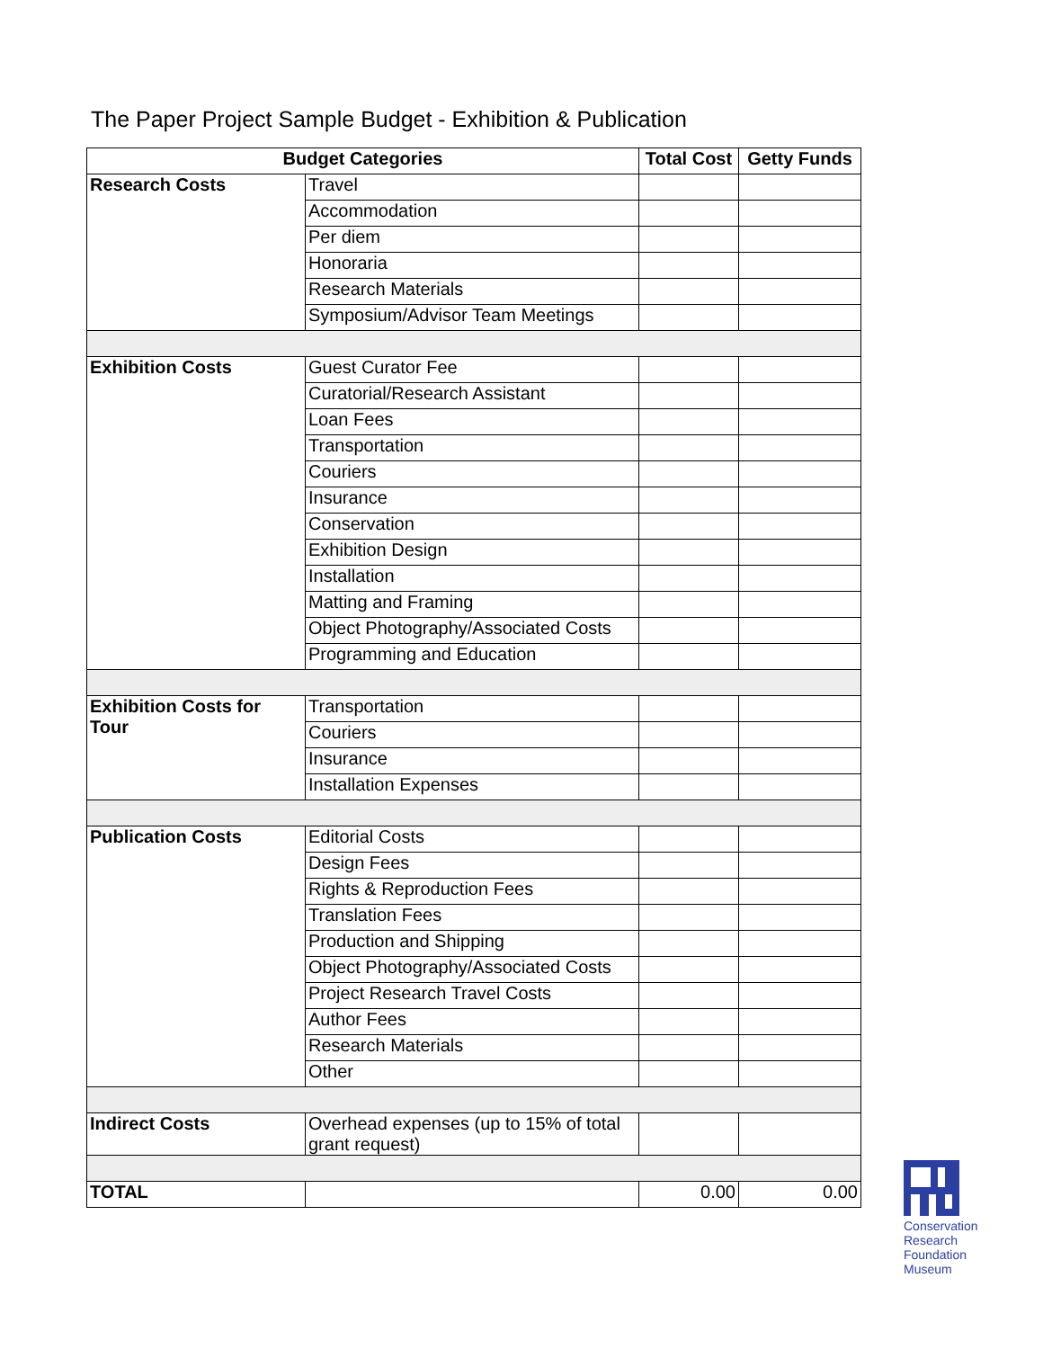The Paper Project Sample Budget - Exhibition & Publication
| Budget Categories | | Total Cost | Getty Funds |
| --- | --- | --- | --- |
| Research Costs | Travel | | |
| | Accommodation | | |
| | Per diem | | |
| | Honoraria | | |
| | Research Materials | | |
| | Symposium/Advisor Team Meetings | | |
| Exhibition Costs | Guest Curator Fee | | |
| | Curatorial/Research Assistant | | |
| | Loan Fees | | |
| | Transportation | | |
| | Couriers | | |
| | Insurance | | |
| | Conservation | | |
| | Exhibition Design | | |
| | Installation | | |
| | Matting and Framing | | |
| | Object Photography/Associated Costs | | |
| | Programming and Education | | |
| Exhibition Costs for Tour | Transportation | | |
| | Couriers | | |
| | Insurance | | |
| | Installation Expenses | | |
| Publication Costs | Editorial Costs | | |
| | Design Fees | | |
| | Rights & Reproduction Fees | | |
| | Translation Fees | | |
| | Production and Shipping | | |
| | Object Photography/Associated Costs | | |
| | Project Research Travel Costs | | |
| | Author Fees | | |
| | Research Materials | | |
| | Other | | |
| Indirect Costs | Overhead expenses (up to 15% of total grant request) | | |
| TOTAL | | 0.00 | 0.00 |
Conservation
Research
Foundation
Museum